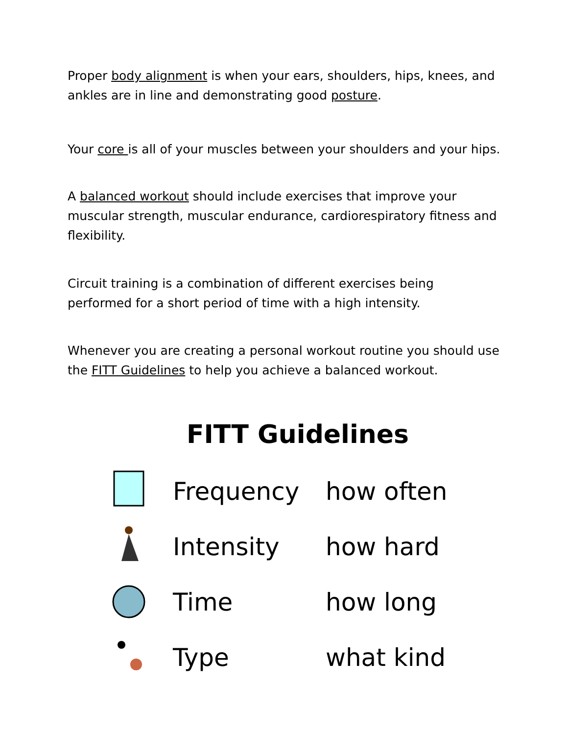Proper body alignment is when your ears, shoulders, hips, knees, and ankles are in line and demonstrating good posture.
Your core is all of your muscles between your shoulders and your hips.
A balanced workout should include exercises that improve your muscular strength, muscular endurance, cardiorespiratory fitness and flexibility.
Circuit training is a combination of different exercises being performed for a short period of time with a high intensity.
Whenever you are creating a personal workout routine you should use the FITT Guidelines to help you achieve a balanced workout.
FITT Guidelines
| | Frequency | how often |
| | Intensity | how hard |
| | Time | how long |
| | Type | what kind |